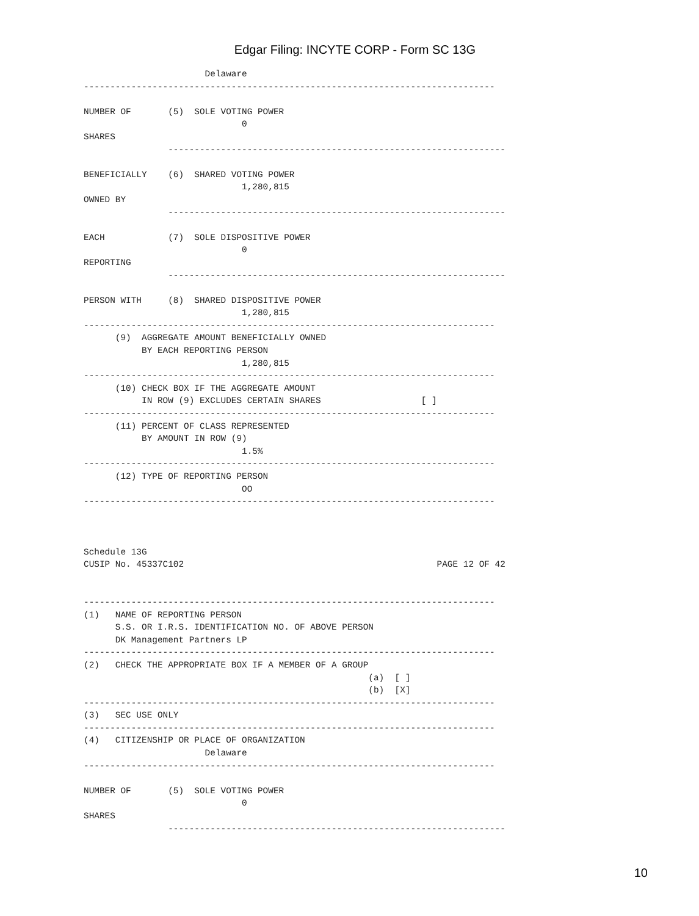Edgar Filing: INCYTE CORP - Form SC 13G
                       Delaware
------------------------------------------------------------------------------

NUMBER OF       (5)  SOLE VOTING POWER
                              0
SHARES
                ----------------------------------------------------------------

BENEFICIALLY    (6)  SHARED VOTING POWER
                              1,280,815
OWNED BY
                ----------------------------------------------------------------

EACH            (7)  SOLE DISPOSITIVE POWER
                              0
REPORTING
                ----------------------------------------------------------------

PERSON WITH     (8)  SHARED DISPOSITIVE POWER
                              1,280,815
------------------------------------------------------------------------------
      (9)  AGGREGATE AMOUNT BENEFICIALLY OWNED
           BY EACH REPORTING PERSON
                              1,280,815
------------------------------------------------------------------------------
      (10) CHECK BOX IF THE AGGREGATE AMOUNT
           IN ROW (9) EXCLUDES CERTAIN SHARES                   [ ]
------------------------------------------------------------------------------
      (11) PERCENT OF CLASS REPRESENTED
           BY AMOUNT IN ROW (9)
                              1.5%
------------------------------------------------------------------------------
      (12) TYPE OF REPORTING PERSON
                              OO
------------------------------------------------------------------------------



Schedule 13G
CUSIP No. 45337C102                                                PAGE 12 OF 42


------------------------------------------------------------------------------
(1)   NAME OF REPORTING PERSON
      S.S. OR I.R.S. IDENTIFICATION NO. OF ABOVE PERSON
      DK Management Partners LP
------------------------------------------------------------------------------
(2)   CHECK THE APPROPRIATE BOX IF A MEMBER OF A GROUP
                                                      (a)  [ ]
                                                      (b)  [X]
------------------------------------------------------------------------------
(3)   SEC USE ONLY
------------------------------------------------------------------------------
(4)   CITIZENSHIP OR PLACE OF ORGANIZATION
                       Delaware
------------------------------------------------------------------------------

NUMBER OF       (5)  SOLE VOTING POWER
                              0
SHARES
                ----------------------------------------------------------------
10